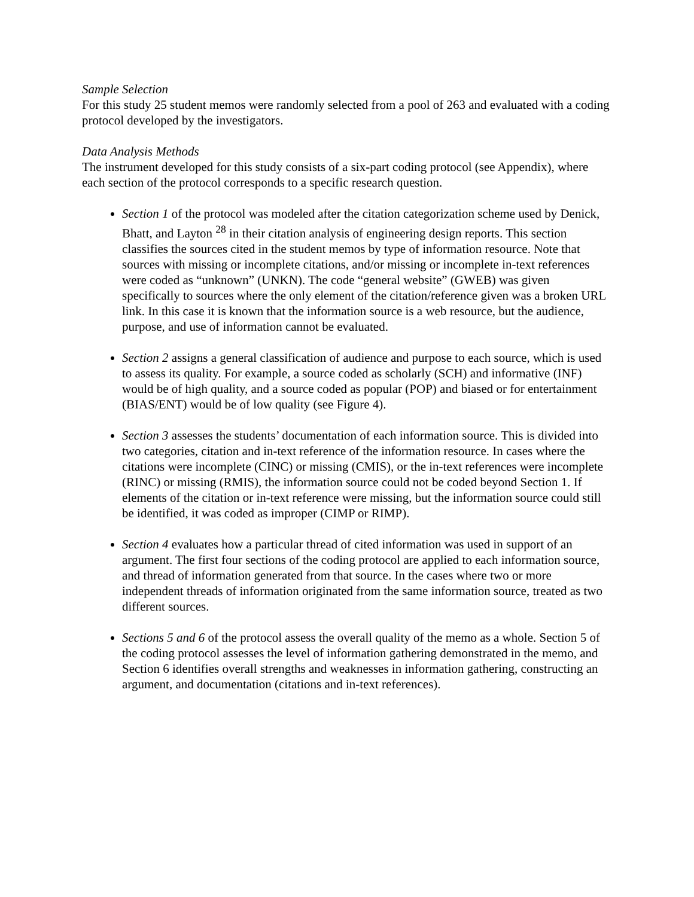Sample Selection
For this study 25 student memos were randomly selected from a pool of 263 and evaluated with a coding protocol developed by the investigators.
Data Analysis Methods
The instrument developed for this study consists of a six-part coding protocol (see Appendix), where each section of the protocol corresponds to a specific research question.
Section 1 of the protocol was modeled after the citation categorization scheme used by Denick, Bhatt, and Layton <sup>28</sup> in their citation analysis of engineering design reports. This section classifies the sources cited in the student memos by type of information resource. Note that sources with missing or incomplete citations, and/or missing or incomplete in-text references were coded as “unknown” (UNKN). The code “general website” (GWEB) was given specifically to sources where the only element of the citation/reference given was a broken URL link. In this case it is known that the information source is a web resource, but the audience, purpose, and use of information cannot be evaluated.
Section 2 assigns a general classification of audience and purpose to each source, which is used to assess its quality. For example, a source coded as scholarly (SCH) and informative (INF) would be of high quality, and a source coded as popular (POP) and biased or for entertainment (BIAS/ENT) would be of low quality (see Figure 4).
Section 3 assesses the students’ documentation of each information source. This is divided into two categories, citation and in-text reference of the information resource. In cases where the citations were incomplete (CINC) or missing (CMIS), or the in-text references were incomplete (RINC) or missing (RMIS), the information source could not be coded beyond Section 1. If elements of the citation or in-text reference were missing, but the information source could still be identified, it was coded as improper (CIMP or RIMP).
Section 4 evaluates how a particular thread of cited information was used in support of an argument. The first four sections of the coding protocol are applied to each information source, and thread of information generated from that source. In the cases where two or more independent threads of information originated from the same information source, treated as two different sources.
Sections 5 and 6 of the protocol assess the overall quality of the memo as a whole. Section 5 of the coding protocol assesses the level of information gathering demonstrated in the memo, and Section 6 identifies overall strengths and weaknesses in information gathering, constructing an argument, and documentation (citations and in-text references).